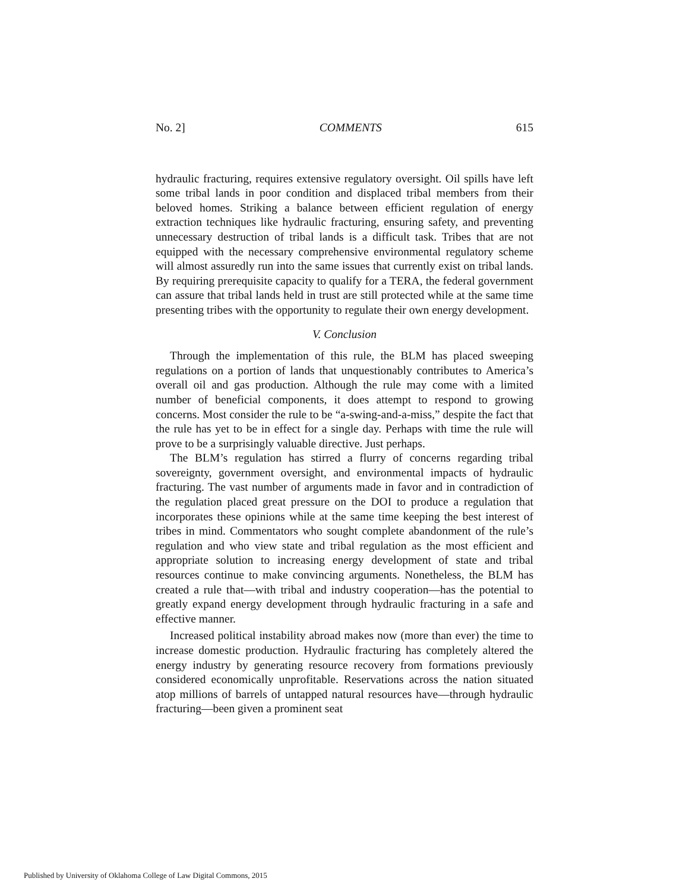No. 2] COMMENTS 615
hydraulic fracturing, requires extensive regulatory oversight. Oil spills have left some tribal lands in poor condition and displaced tribal members from their beloved homes. Striking a balance between efficient regulation of energy extraction techniques like hydraulic fracturing, ensuring safety, and preventing unnecessary destruction of tribal lands is a difficult task. Tribes that are not equipped with the necessary comprehensive environmental regulatory scheme will almost assuredly run into the same issues that currently exist on tribal lands. By requiring prerequisite capacity to qualify for a TERA, the federal government can assure that tribal lands held in trust are still protected while at the same time presenting tribes with the opportunity to regulate their own energy development.
V. Conclusion
Through the implementation of this rule, the BLM has placed sweeping regulations on a portion of lands that unquestionably contributes to America’s overall oil and gas production. Although the rule may come with a limited number of beneficial components, it does attempt to respond to growing concerns. Most consider the rule to be “a-swing-and-a-miss,” despite the fact that the rule has yet to be in effect for a single day. Perhaps with time the rule will prove to be a surprisingly valuable directive. Just perhaps.
The BLM’s regulation has stirred a flurry of concerns regarding tribal sovereignty, government oversight, and environmental impacts of hydraulic fracturing. The vast number of arguments made in favor and in contradiction of the regulation placed great pressure on the DOI to produce a regulation that incorporates these opinions while at the same time keeping the best interest of tribes in mind. Commentators who sought complete abandonment of the rule’s regulation and who view state and tribal regulation as the most efficient and appropriate solution to increasing energy development of state and tribal resources continue to make convincing arguments. Nonetheless, the BLM has created a rule that—with tribal and industry cooperation—has the potential to greatly expand energy development through hydraulic fracturing in a safe and effective manner.
Increased political instability abroad makes now (more than ever) the time to increase domestic production. Hydraulic fracturing has completely altered the energy industry by generating resource recovery from formations previously considered economically unprofitable. Reservations across the nation situated atop millions of barrels of untapped natural resources have—through hydraulic fracturing—been given a prominent seat
Published by University of Oklahoma College of Law Digital Commons, 2015